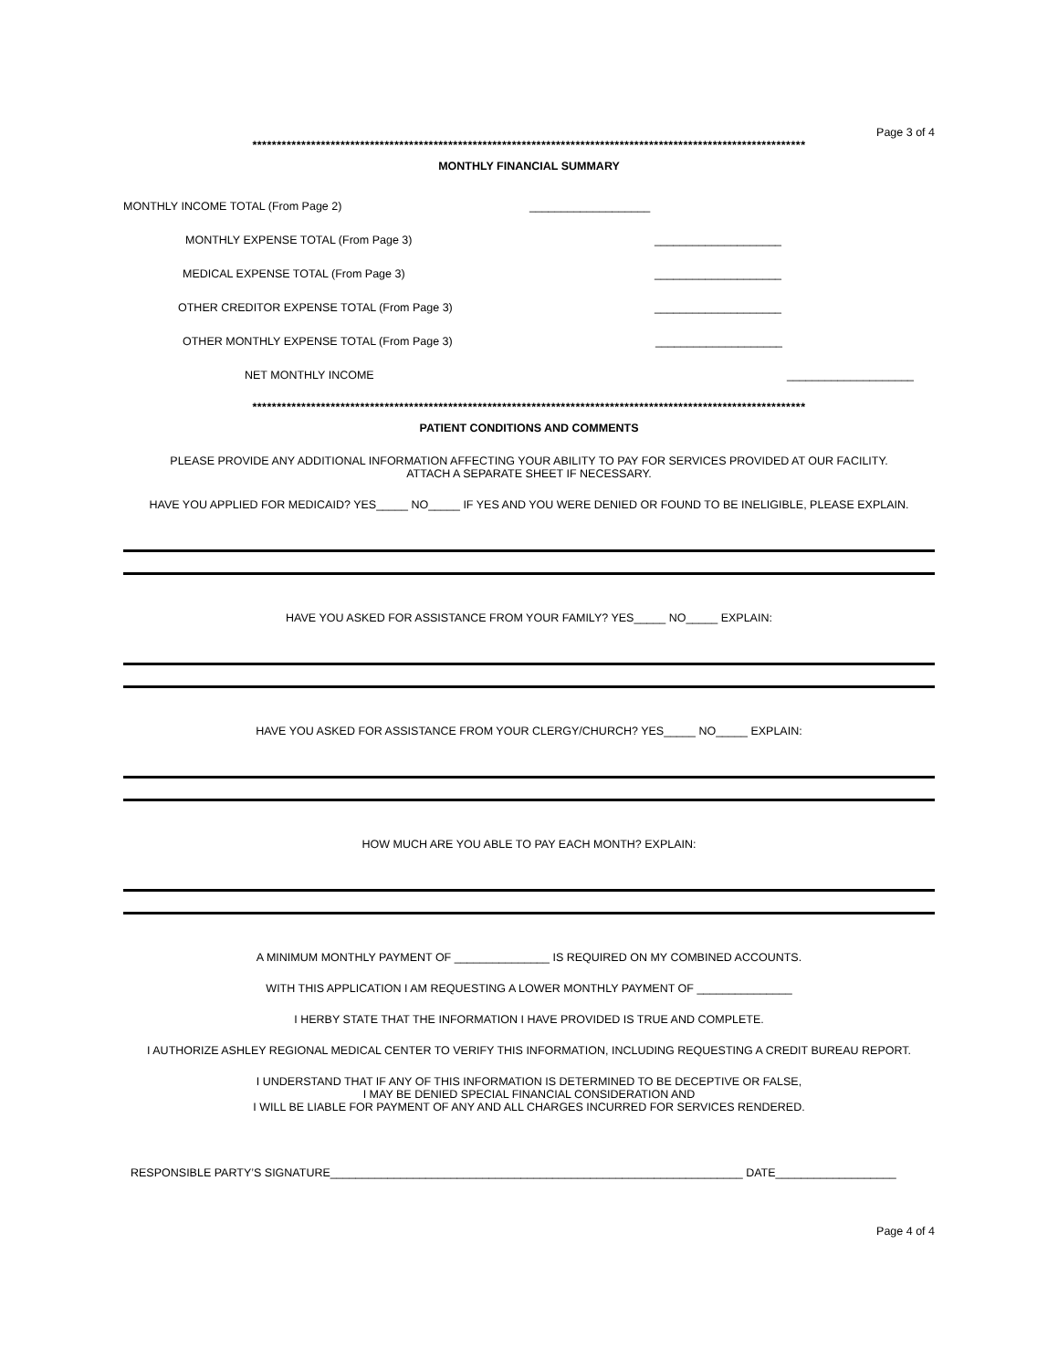Page 3 of 4
*****************************************************************************************************************
MONTHLY FINANCIAL SUMMARY
MONTHLY INCOME TOTAL (From Page 2) ___________________
MONTHLY EXPENSE TOTAL (From Page 3) ____________________
MEDICAL EXPENSE TOTAL (From Page 3) ____________________
OTHER CREDITOR EXPENSE TOTAL (From Page 3) ____________________
OTHER MONTHLY EXPENSE TOTAL (From Page 3) ____________________
NET MONTHLY INCOME ____________________
*****************************************************************************************************************
PATIENT CONDITIONS AND COMMENTS
PLEASE PROVIDE ANY ADDITIONAL INFORMATION AFFECTING YOUR ABILITY TO PAY FOR SERVICES PROVIDED AT OUR FACILITY.
ATTACH A SEPARATE SHEET IF NECESSARY.
HAVE YOU APPLIED FOR MEDICAID? YES_____ NO_____ IF YES AND YOU WERE DENIED OR FOUND TO BE INELIGIBLE, PLEASE EXPLAIN.
HAVE YOU ASKED FOR ASSISTANCE FROM YOUR FAMILY? YES_____ NO_____ EXPLAIN:
HAVE YOU ASKED FOR ASSISTANCE FROM YOUR CLERGY/CHURCH? YES_____ NO_____ EXPLAIN:
HOW MUCH ARE YOU ABLE TO PAY EACH MONTH? EXPLAIN:
A MINIMUM MONTHLY PAYMENT OF _______________ IS REQUIRED ON MY COMBINED ACCOUNTS.
WITH THIS APPLICATION I AM REQUESTING A LOWER MONTHLY PAYMENT OF _______________
I HERBY STATE THAT THE INFORMATION I HAVE PROVIDED IS TRUE AND COMPLETE.
I AUTHORIZE ASHLEY REGIONAL MEDICAL CENTER TO VERIFY THIS INFORMATION, INCLUDING REQUESTING A CREDIT BUREAU REPORT.
I UNDERSTAND THAT IF ANY OF THIS INFORMATION IS DETERMINED TO BE DECEPTIVE OR FALSE,
I MAY BE DENIED SPECIAL FINANCIAL CONSIDERATION AND
I WILL BE LIABLE FOR PAYMENT OF ANY AND ALL CHARGES INCURRED FOR SERVICES RENDERED.
RESPONSIBLE PARTY’S SIGNATURE_________________________________________________________________ DATE___________________
Page 4 of 4